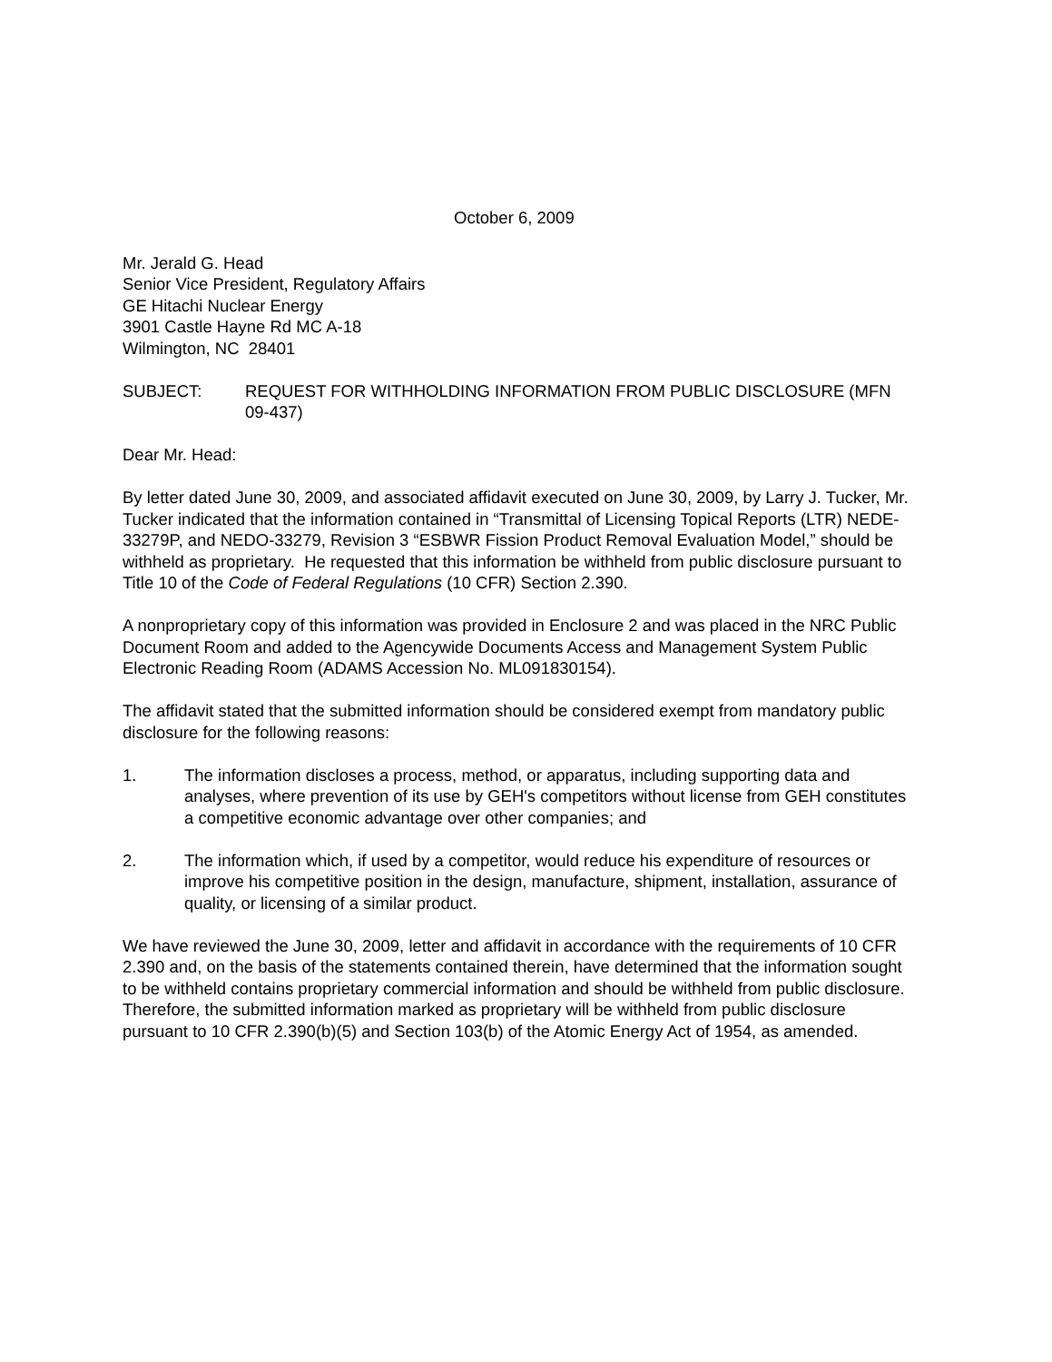October 6, 2009
Mr. Jerald G. Head
Senior Vice President, Regulatory Affairs
GE Hitachi Nuclear Energy
3901 Castle Hayne Rd MC A-18
Wilmington, NC 28401
SUBJECT: REQUEST FOR WITHHOLDING INFORMATION FROM PUBLIC DISCLOSURE (MFN 09-437)
Dear Mr. Head:
By letter dated June 30, 2009, and associated affidavit executed on June 30, 2009, by Larry J. Tucker, Mr. Tucker indicated that the information contained in “Transmittal of Licensing Topical Reports (LTR) NEDE-33279P, and NEDO-33279, Revision 3 “ESBWR Fission Product Removal Evaluation Model,” should be withheld as proprietary. He requested that this information be withheld from public disclosure pursuant to Title 10 of the Code of Federal Regulations (10 CFR) Section 2.390.
A nonproprietary copy of this information was provided in Enclosure 2 and was placed in the NRC Public Document Room and added to the Agencywide Documents Access and Management System Public Electronic Reading Room (ADAMS Accession No. ML091830154).
The affidavit stated that the submitted information should be considered exempt from mandatory public disclosure for the following reasons:
1. The information discloses a process, method, or apparatus, including supporting data and analyses, where prevention of its use by GEH's competitors without license from GEH constitutes a competitive economic advantage over other companies; and
2. The information which, if used by a competitor, would reduce his expenditure of resources or improve his competitive position in the design, manufacture, shipment, installation, assurance of quality, or licensing of a similar product.
We have reviewed the June 30, 2009, letter and affidavit in accordance with the requirements of 10 CFR 2.390 and, on the basis of the statements contained therein, have determined that the information sought to be withheld contains proprietary commercial information and should be withheld from public disclosure. Therefore, the submitted information marked as proprietary will be withheld from public disclosure pursuant to 10 CFR 2.390(b)(5) and Section 103(b) of the Atomic Energy Act of 1954, as amended.